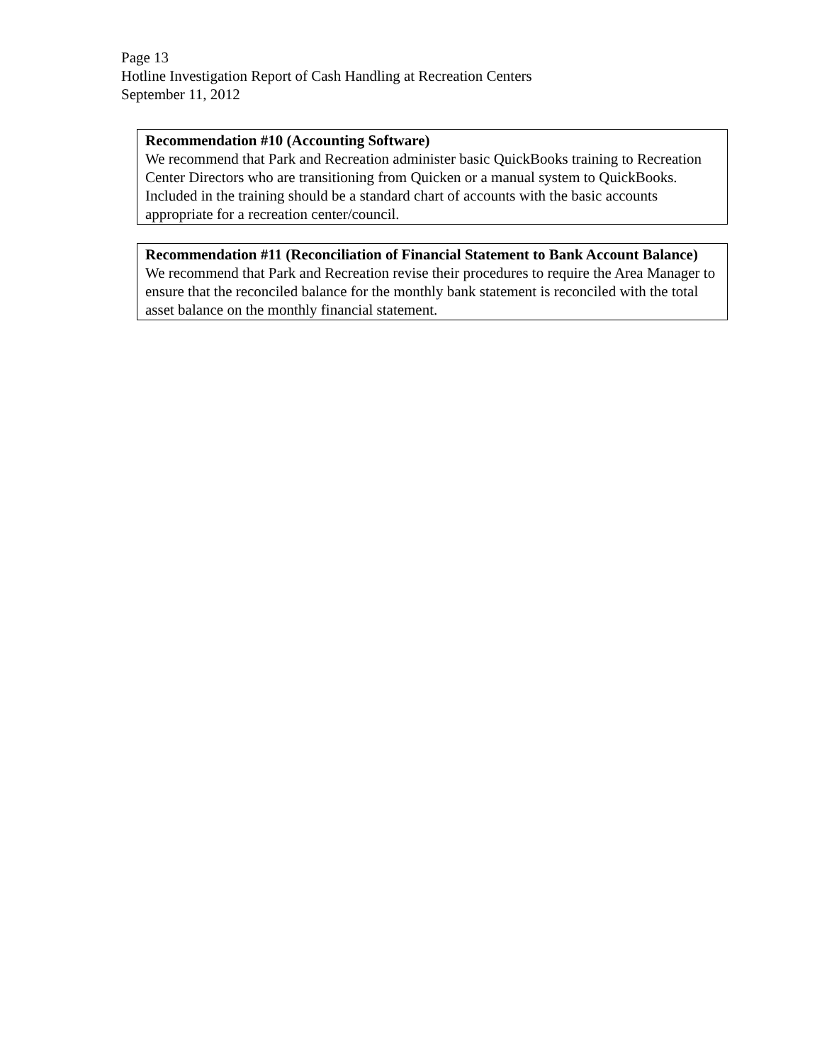Page 13
Hotline Investigation Report of Cash Handling at Recreation Centers
September 11, 2012
Recommendation #10 (Accounting Software)
We recommend that Park and Recreation administer basic QuickBooks training to Recreation Center Directors who are transitioning from Quicken or a manual system to QuickBooks. Included in the training should be a standard chart of accounts with the basic accounts appropriate for a recreation center/council.
Recommendation #11 (Reconciliation of Financial Statement to Bank Account Balance)
We recommend that Park and Recreation revise their procedures to require the Area Manager to ensure that the reconciled balance for the monthly bank statement is reconciled with the total asset balance on the monthly financial statement.